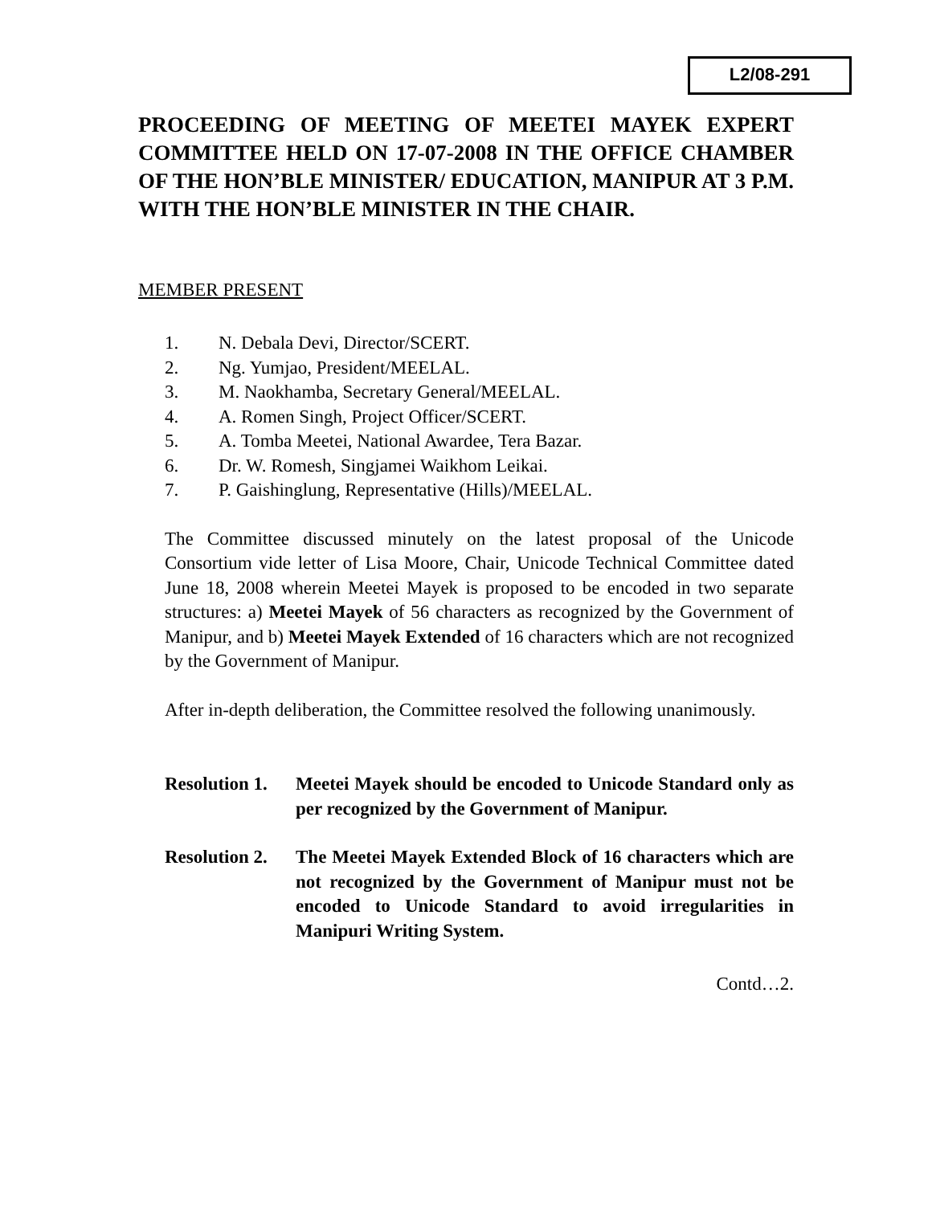L2/08-291
PROCEEDING OF MEETING OF MEETEI MAYEK EXPERT COMMITTEE HELD ON 17-07-2008 IN THE OFFICE CHAMBER OF THE HON’BLE MINISTER/ EDUCATION, MANIPUR AT 3 P.M. WITH THE HON’BLE MINISTER IN THE CHAIR.
MEMBER PRESENT
1. N. Debala Devi, Director/SCERT.
2. Ng. Yumjao, President/MEELAL.
3. M. Naokhamba, Secretary General/MEELAL.
4. A. Romen Singh, Project Officer/SCERT.
5. A. Tomba Meetei, National Awardee, Tera Bazar.
6. Dr. W. Romesh, Singjamei Waikhom Leikai.
7. P. Gaishinglung, Representative (Hills)/MEELAL.
The Committee discussed minutely on the latest proposal of the Unicode Consortium vide letter of Lisa Moore, Chair, Unicode Technical Committee dated June 18, 2008 wherein Meetei Mayek is proposed to be encoded in two separate structures: a) Meetei Mayek of 56 characters as recognized by the Government of Manipur, and b) Meetei Mayek Extended of 16 characters which are not recognized by the Government of Manipur.
After in-depth deliberation, the Committee resolved the following unanimously.
Resolution 1.
Meetei Mayek should be encoded to Unicode Standard only as per recognized by the Government of Manipur.
Resolution 2.
The Meetei Mayek Extended Block of 16 characters which are not recognized by the Government of Manipur must not be encoded to Unicode Standard to avoid irregularities in Manipuri Writing System.
Contd…2.